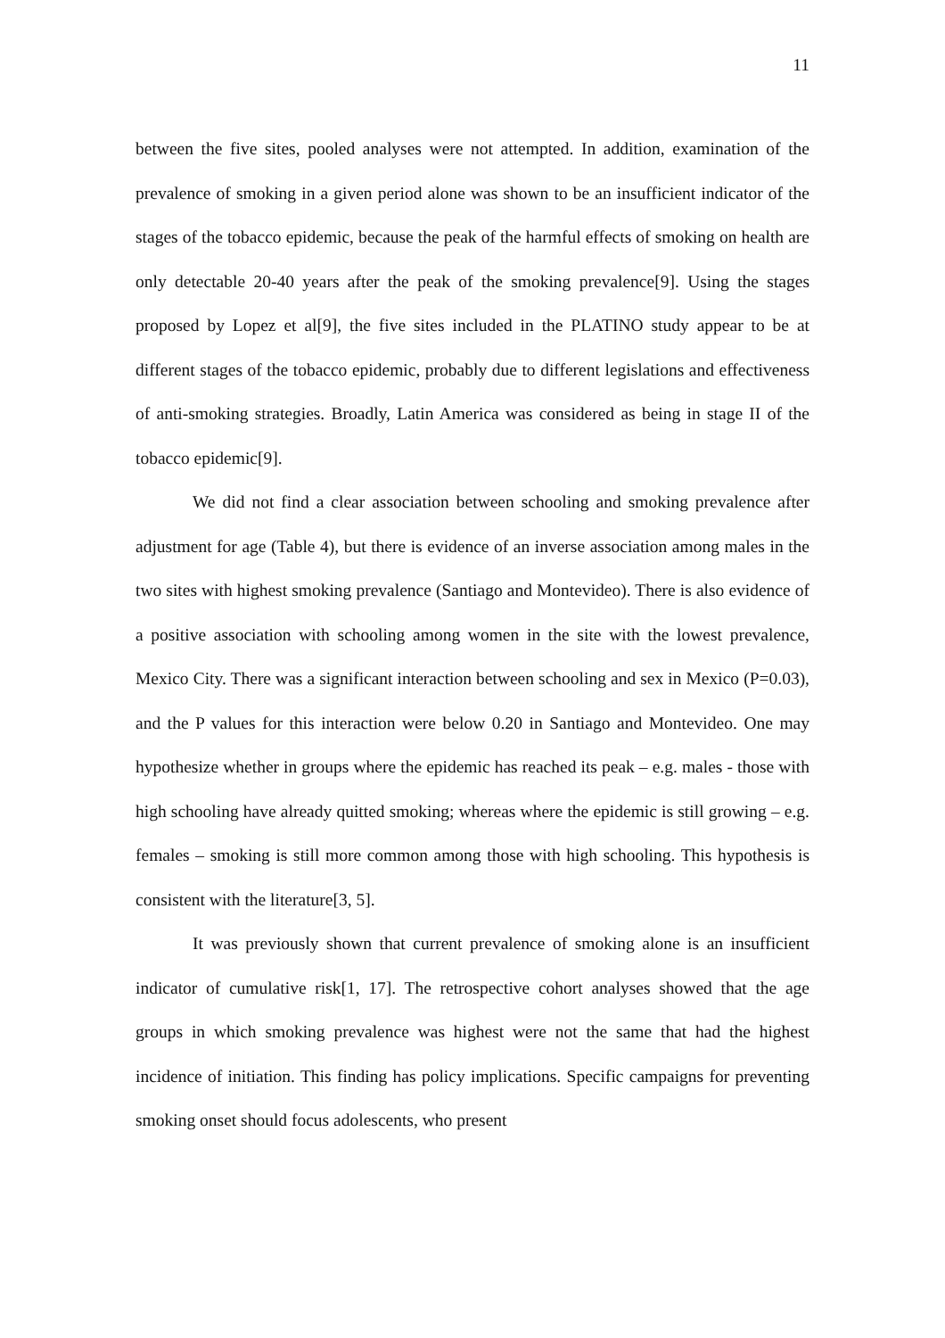11
between the five sites, pooled analyses were not attempted. In addition, examination of the prevalence of smoking in a given period alone was shown to be an insufficient indicator of the stages of the tobacco epidemic, because the peak of the harmful effects of smoking on health are only detectable 20-40 years after the peak of the smoking prevalence[9]. Using the stages proposed by Lopez et al[9], the five sites included in the PLATINO study appear to be at different stages of the tobacco epidemic, probably due to different legislations and effectiveness of anti-smoking strategies. Broadly, Latin America was considered as being in stage II of the tobacco epidemic[9].
We did not find a clear association between schooling and smoking prevalence after adjustment for age (Table 4), but there is evidence of an inverse association among males in the two sites with highest smoking prevalence (Santiago and Montevideo). There is also evidence of a positive association with schooling among women in the site with the lowest prevalence, Mexico City. There was a significant interaction between schooling and sex in Mexico (P=0.03), and the P values for this interaction were below 0.20 in Santiago and Montevideo. One may hypothesize whether in groups where the epidemic has reached its peak – e.g. males - those with high schooling have already quitted smoking; whereas where the epidemic is still growing – e.g. females – smoking is still more common among those with high schooling. This hypothesis is consistent with the literature[3, 5].
It was previously shown that current prevalence of smoking alone is an insufficient indicator of cumulative risk[1, 17]. The retrospective cohort analyses showed that the age groups in which smoking prevalence was highest were not the same that had the highest incidence of initiation. This finding has policy implications. Specific campaigns for preventing smoking onset should focus adolescents, who present